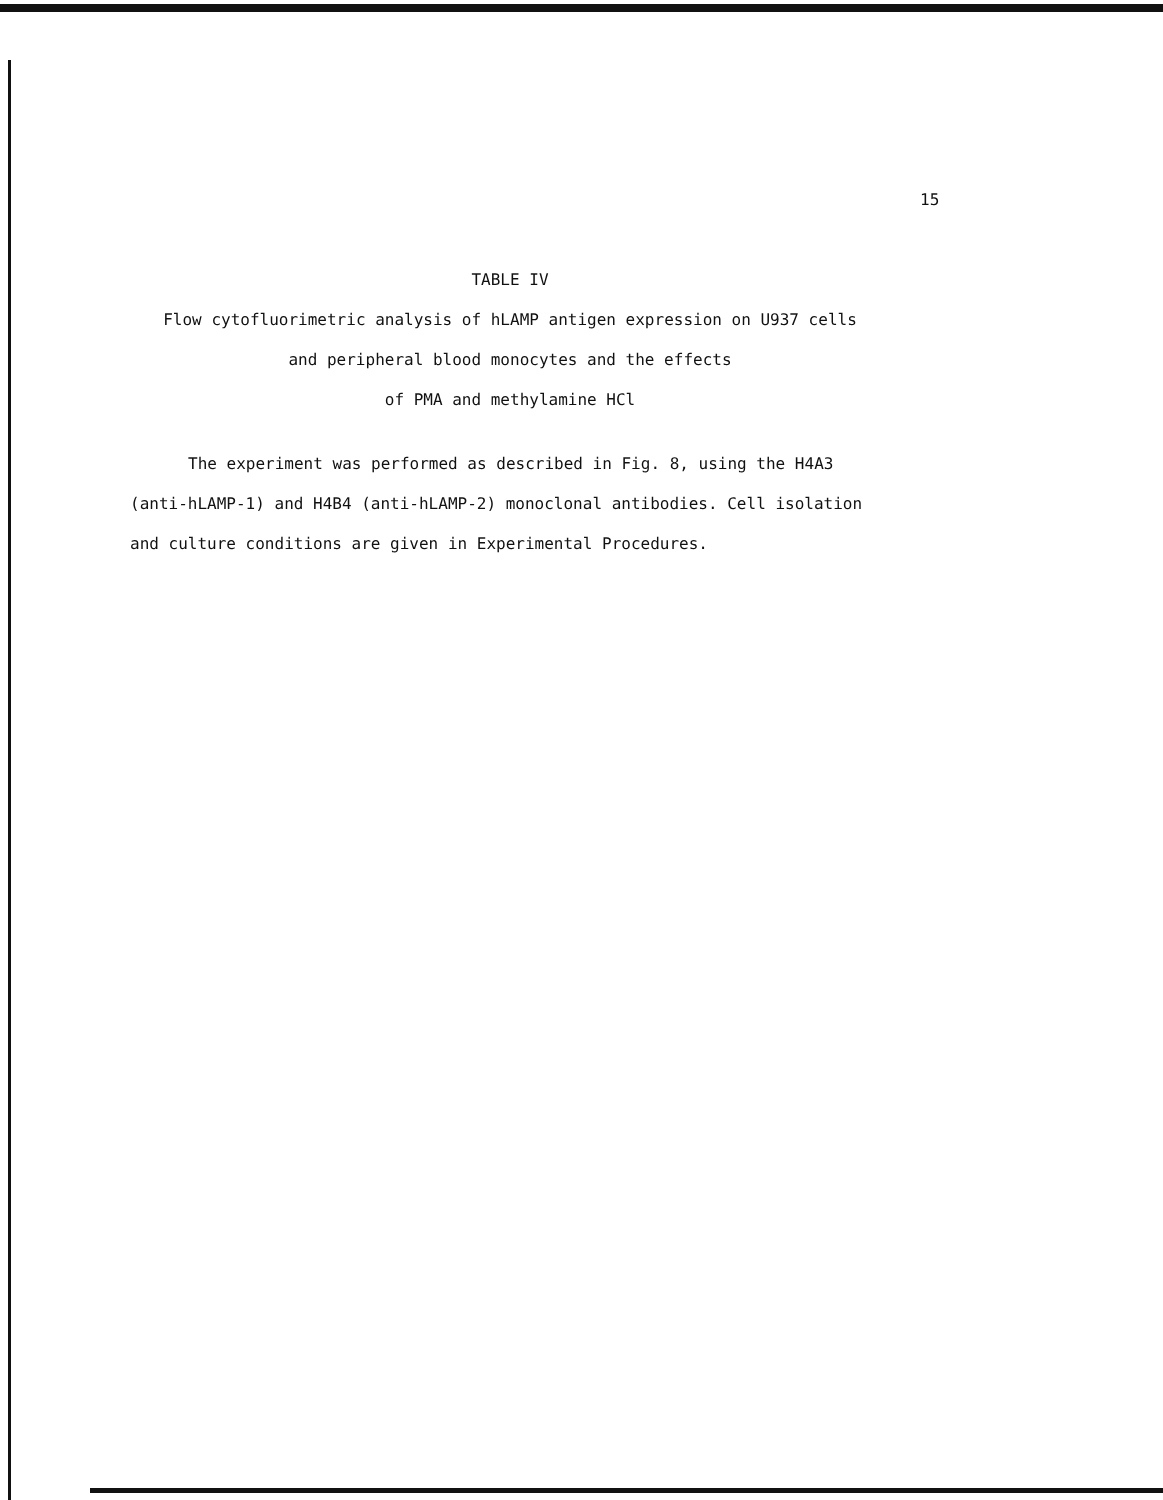15
TABLE IV
Flow cytofluorimetric analysis of hLAMP antigen expression on U937 cells
and peripheral blood monocytes and the effects
of PMA and methylamine HCl
The experiment was performed as described in Fig. 8, using the H4A3 (anti-hLAMP-1) and H4B4 (anti-hLAMP-2) monoclonal antibodies. Cell isolation and culture conditions are given in Experimental Procedures.